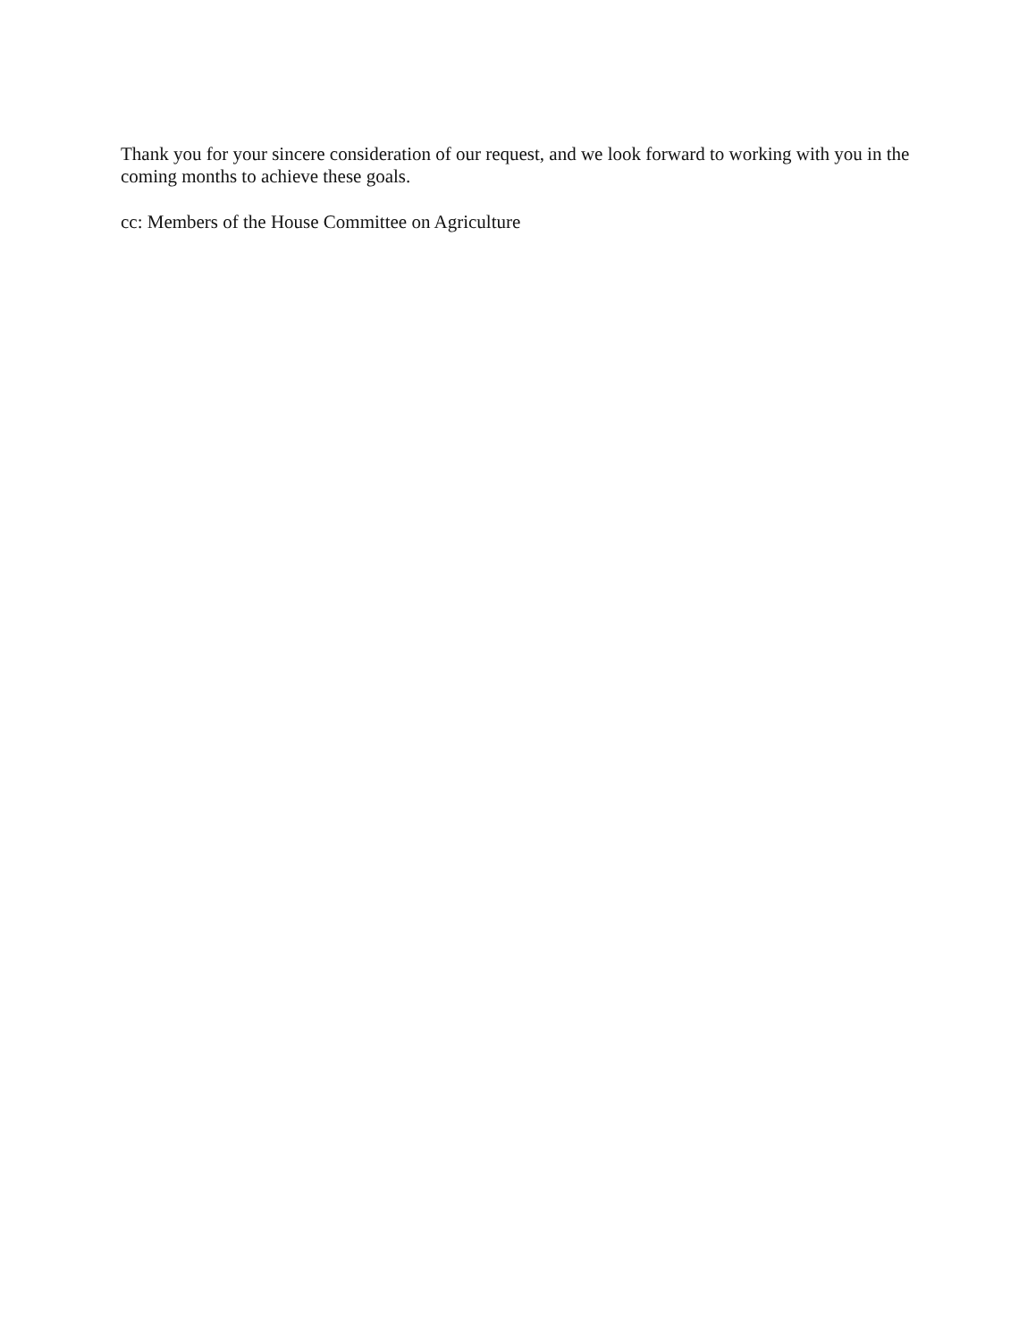Thank you for your sincere consideration of our request, and we look forward to working with you in the coming months to achieve these goals.
cc: Members of the House Committee on Agriculture